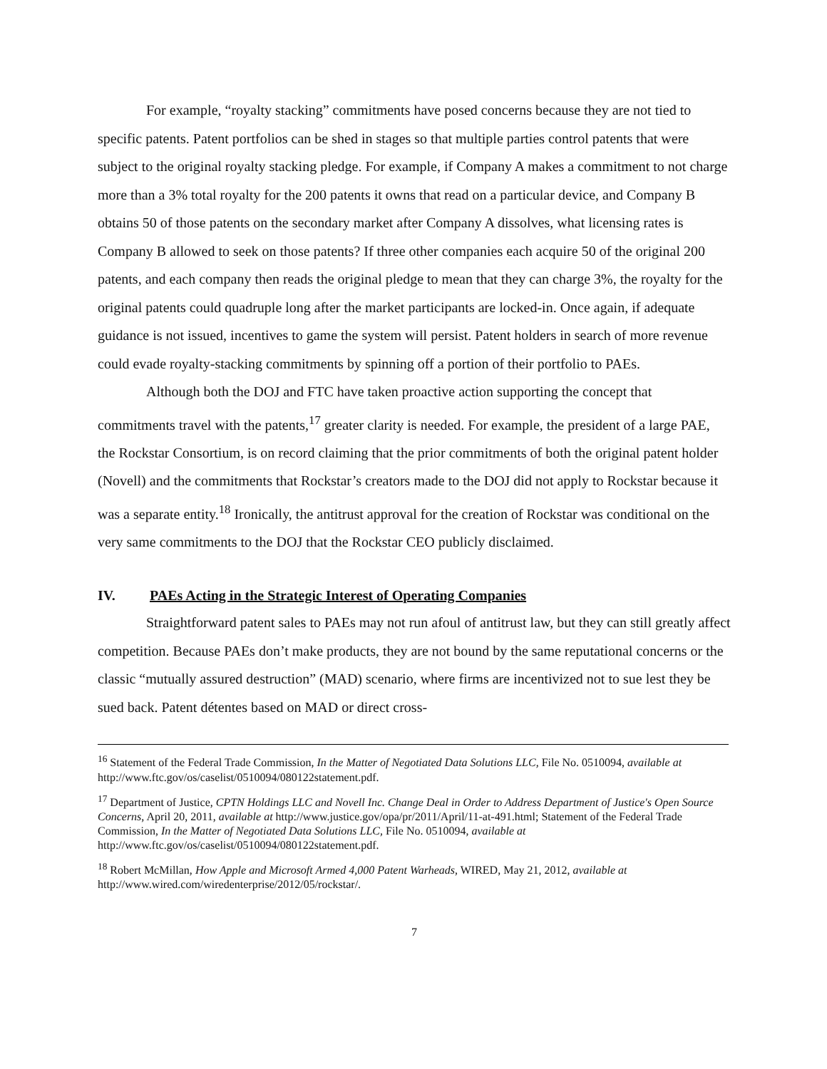For example, “royalty stacking” commitments have posed concerns because they are not tied to specific patents. Patent portfolios can be shed in stages so that multiple parties control patents that were subject to the original royalty stacking pledge. For example, if Company A makes a commitment to not charge more than a 3% total royalty for the 200 patents it owns that read on a particular device, and Company B obtains 50 of those patents on the secondary market after Company A dissolves, what licensing rates is Company B allowed to seek on those patents? If three other companies each acquire 50 of the original 200 patents, and each company then reads the original pledge to mean that they can charge 3%, the royalty for the original patents could quadruple long after the market participants are locked-in. Once again, if adequate guidance is not issued, incentives to game the system will persist. Patent holders in search of more revenue could evade royalty-stacking commitments by spinning off a portion of their portfolio to PAEs.
Although both the DOJ and FTC have taken proactive action supporting the concept that commitments travel with the patents,<sup>17</sup> greater clarity is needed. For example, the president of a large PAE, the Rockstar Consortium, is on record claiming that the prior commitments of both the original patent holder (Novell) and the commitments that Rockstar’s creators made to the DOJ did not apply to Rockstar because it was a separate entity.<sup>18</sup> Ironically, the antitrust approval for the creation of Rockstar was conditional on the very same commitments to the DOJ that the Rockstar CEO publicly disclaimed.
IV. PAEs Acting in the Strategic Interest of Operating Companies
Straightforward patent sales to PAEs may not run afoul of antitrust law, but they can still greatly affect competition. Because PAEs don’t make products, they are not bound by the same reputational concerns or the classic “mutually assured destruction” (MAD) scenario, where firms are incentivized not to sue lest they be sued back. Patent détentes based on MAD or direct cross-
<sup>16</sup> Statement of the Federal Trade Commission, In the Matter of Negotiated Data Solutions LLC, File No. 0510094, available at http://www.ftc.gov/os/caselist/0510094/080122statement.pdf.
<sup>17</sup> Department of Justice, CPTN Holdings LLC and Novell Inc. Change Deal in Order to Address Department of Justice's Open Source Concerns, April 20, 2011, available at http://www.justice.gov/opa/pr/2011/April/11-at-491.html; Statement of the Federal Trade Commission, In the Matter of Negotiated Data Solutions LLC, File No. 0510094, available at http://www.ftc.gov/os/caselist/0510094/080122statement.pdf.
<sup>18</sup> Robert McMillan, How Apple and Microsoft Armed 4,000 Patent Warheads, WIRED, May 21, 2012, available at http://www.wired.com/wiredenterprise/2012/05/rockstar/.
7